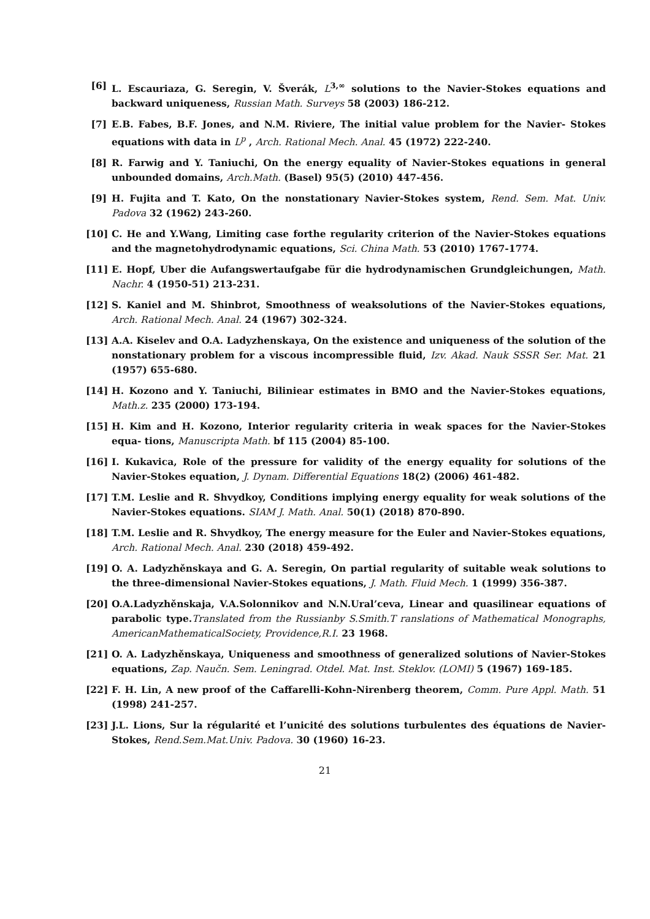[6] L. Escauriaza, G. Seregin, V. Šverák, L<sup>3,∞</sup> solutions to the Navier-Stokes equations and backward uniqueness, Russian Math. Surveys 58 (2003) 186-212.
[7] E.B. Fabes, B.F. Jones, and N.M. Riviere, The initial value problem for the Navier- Stokes equations with data in L<sup>p</sup> , Arch. Rational Mech. Anal. 45 (1972) 222-240.
[8] R. Farwig and Y. Taniuchi, On the energy equality of Navier-Stokes equations in general unbounded domains, Arch.Math. (Basel) 95(5) (2010) 447-456.
[9] H. Fujita and T. Kato, On the nonstationary Navier-Stokes system, Rend. Sem. Mat. Univ. Padova 32 (1962) 243-260.
[10] C. He and Y.Wang, Limiting case forthe regularity criterion of the Navier-Stokes equations and the magnetohydrodynamic equations, Sci. China Math. 53 (2010) 1767-1774.
[11] E. Hopf, Uber die Aufangswertaufgabe für die hydrodynamischen Grundgleichungen, Math. Nachr. 4 (1950-51) 213-231.
[12] S. Kaniel and M. Shinbrot, Smoothness of weaksolutions of the Navier-Stokes equations, Arch. Rational Mech. Anal. 24 (1967) 302-324.
[13] A.A. Kiselev and O.A. Ladyzhenskaya, On the existence and uniqueness of the solution of the nonstationary problem for a viscous incompressible fluid, Izv. Akad. Nauk SSSR Ser. Mat. 21 (1957) 655-680.
[14] H. Kozono and Y. Taniuchi, Biliniear estimates in BMO and the Navier-Stokes equations, Math.z. 235 (2000) 173-194.
[15] H. Kim and H. Kozono, Interior regularity criteria in weak spaces for the Navier-Stokes equa- tions, Manuscripta Math. bf 115 (2004) 85-100.
[16] I. Kukavica, Role of the pressure for validity of the energy equality for solutions of the Navier-Stokes equation, J. Dynam. Differential Equations 18(2) (2006) 461-482.
[17] T.M. Leslie and R. Shvydkoy, Conditions implying energy equality for weak solutions of the Navier-Stokes equations. SIAM J. Math. Anal. 50(1) (2018) 870-890.
[18] T.M. Leslie and R. Shvydkoy, The energy measure for the Euler and Navier-Stokes equations, Arch. Rational Mech. Anal. 230 (2018) 459-492.
[19] O. A. Ladyzhěnskaya and G. A. Seregin, On partial regularity of suitable weak solutions to the three-dimensional Navier-Stokes equations, J. Math. Fluid Mech. 1 (1999) 356-387.
[20] O.A.Ladyzhěnskaja, V.A.Solonnikov and N.N.Ural’ceva, Linear and quasilinear equations of parabolic type.Translated from the Russianby S.Smith.T ranslations of Mathematical Monographs, AmericanMathematicalSociety, Providence,R.I. 23 1968.
[21] O. A. Ladyzhěnskaya, Uniqueness and smoothness of generalized solutions of Navier-Stokes equations, Zap. Naučn. Sem. Leningrad. Otdel. Mat. Inst. Steklov. (LOMI) 5 (1967) 169-185.
[22] F. H. Lin, A new proof of the Caffarelli-Kohn-Nirenberg theorem, Comm. Pure Appl. Math. 51 (1998) 241-257.
[23] J.L. Lions, Sur la régularité et l’unicité des solutions turbulentes des équations de Navier-Stokes, Rend.Sem.Mat.Univ. Padova. 30 (1960) 16-23.
21